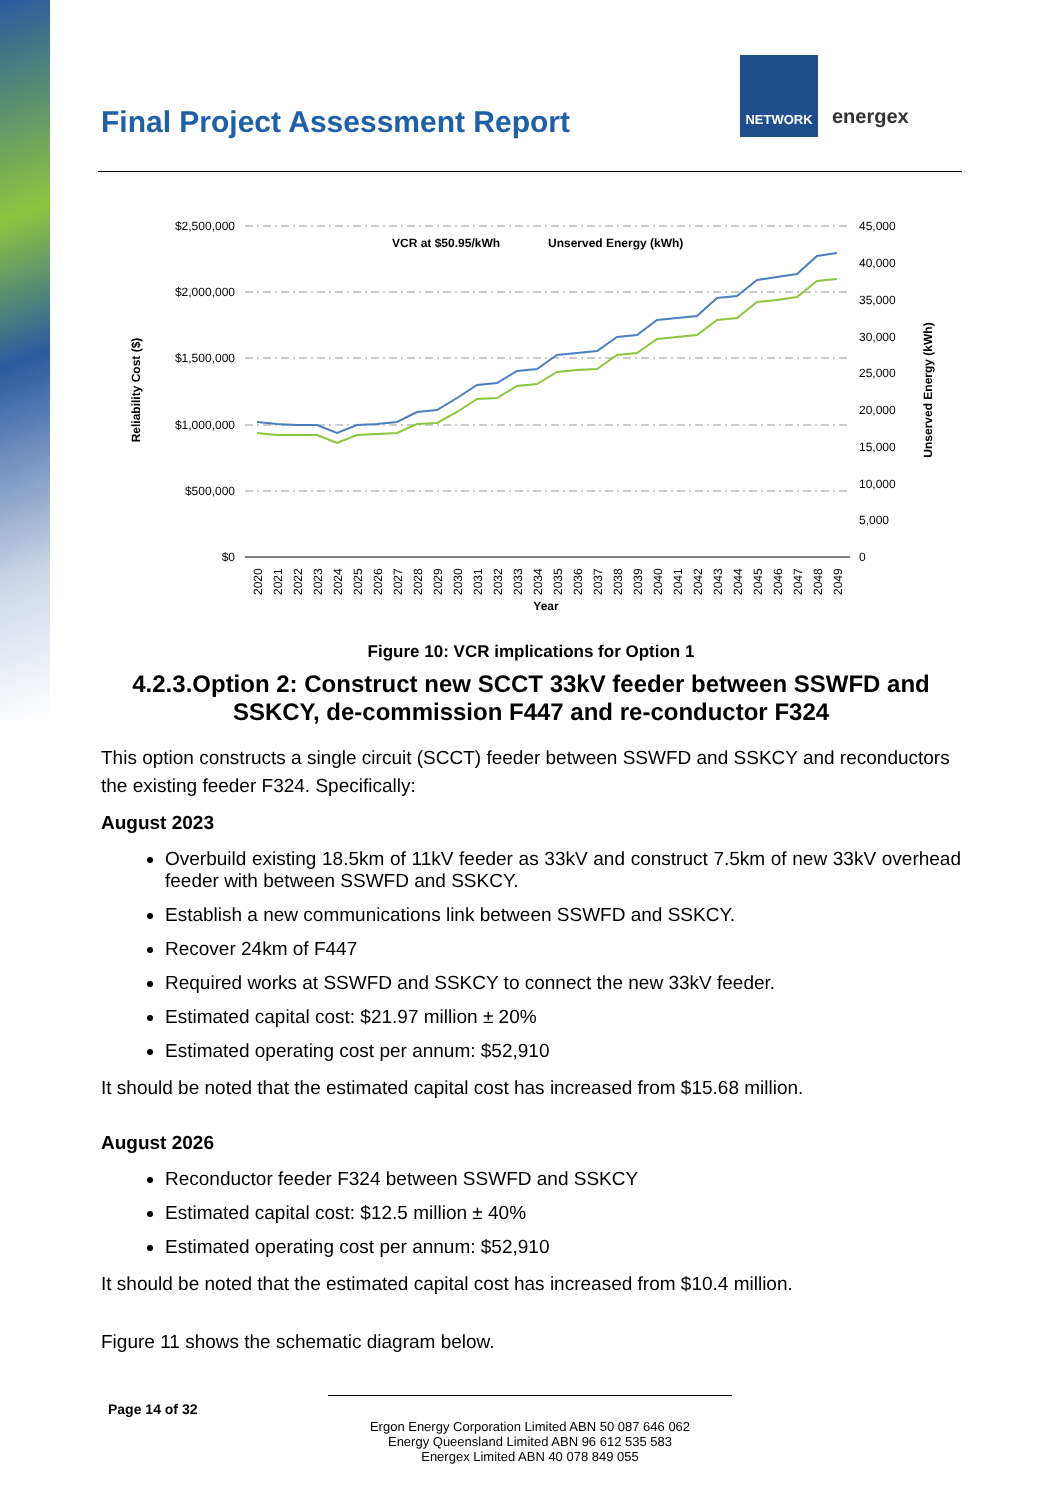Final Project Assessment Report
NETWORK
energex
$2,500,000
$2,000,000
$1,500,000
$1,000,000
$500,000
$0
45,000
40,000
35,000
30,000
25,000
20,000
15,000
10,000
5,000
0
Reliability Cost ($)
Unserved Energy (kWh)
VCR at $50.95/kWh
Unserved Energy (kWh)
Year
2020
2021
2022
2023
2024
2025
2026
2027
2028
2029
2030
2031
2032
2033
2034
2035
2036
2037
2038
2039
2040
2041
2042
2043
2044
2045
2046
2047
2048
2049
Figure 10: VCR implications for Option 1
4.2.3.Option 2: Construct new SCCT 33kV feeder between SSWFD and SSKCY, de-commission F447 and re-conductor F324
This option constructs a single circuit (SCCT) feeder between SSWFD and SSKCY and reconductors the existing feeder F324. Specifically:
August 2023
Overbuild existing 18.5km of 11kV feeder as 33kV and construct 7.5km of new 33kV overhead feeder with between SSWFD and SSKCY.
Establish a new communications link between SSWFD and SSKCY.
Recover 24km of F447
Required works at SSWFD and SSKCY to connect the new 33kV feeder.
Estimated capital cost: $21.97 million ± 20%
Estimated operating cost per annum: $52,910
It should be noted that the estimated capital cost has increased from $15.68 million.
August 2026
Reconductor feeder F324 between SSWFD and SSKCY
Estimated capital cost: $12.5 million ± 40%
Estimated operating cost per annum: $52,910
It should be noted that the estimated capital cost has increased from $10.4 million.
Figure 11 shows the schematic diagram below.
Page 14 of 32
Ergon Energy Corporation Limited ABN 50 087 646 062
Energy Queensland Limited ABN 96 612 535 583
Energex Limited ABN 40 078 849 055